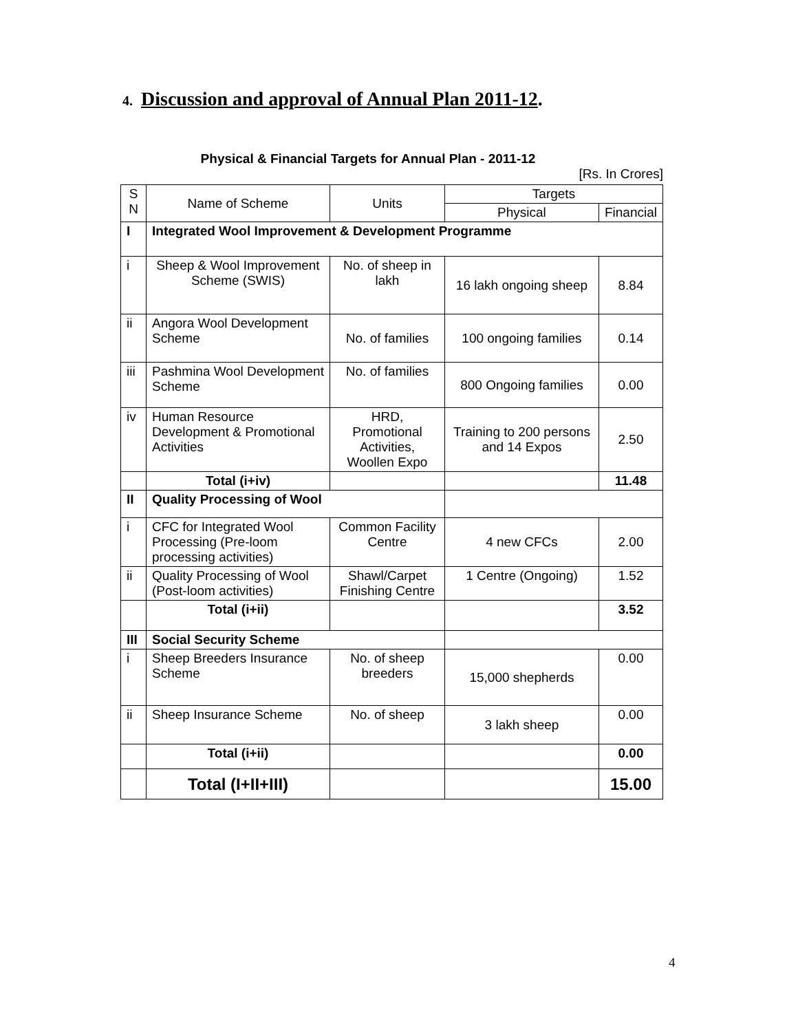4. Discussion and approval of Annual Plan 2011-12.
Physical & Financial Targets for Annual Plan - 2011-12
[Rs. In Crores]
| S N | Name of Scheme | Units | Targets | |
| --- | --- | --- | --- | --- |
| | | | Physical | Financial |
| I | Integrated Wool Improvement & Development Programme | | | |
| i | Sheep & Wool Improvement Scheme (SWIS) | No. of sheep in lakh | 16 lakh ongoing sheep | 8.84 |
| ii | Angora Wool Development Scheme | No. of families | 100 ongoing families | 0.14 |
| iii | Pashmina Wool Development Scheme | No. of families | 800 Ongoing families | 0.00 |
| iv | Human Resource Development & Promotional Activities | HRD, Promotional Activities, Woollen Expo | Training to 200 persons and 14 Expos | 2.50 |
| | Total (i+iv) | | | 11.48 |
| II | Quality Processing of Wool | | | |
| i | CFC for Integrated Wool Processing (Pre-loom processing activities) | Common Facility Centre | 4 new CFCs | 2.00 |
| ii | Quality Processing of Wool (Post-loom activities) | Shawl/Carpet Finishing Centre | 1 Centre (Ongoing) | 1.52 |
| | Total (i+ii) | | | 3.52 |
| III | Social Security Scheme | | | |
| i | Sheep Breeders Insurance Scheme | No. of sheep breeders | 15,000 shepherds | 0.00 |
| ii | Sheep Insurance Scheme | No. of sheep | 3 lakh sheep | 0.00 |
| | Total (i+ii) | | | 0.00 |
| | Total (I+II+III) | | | 15.00 |
4